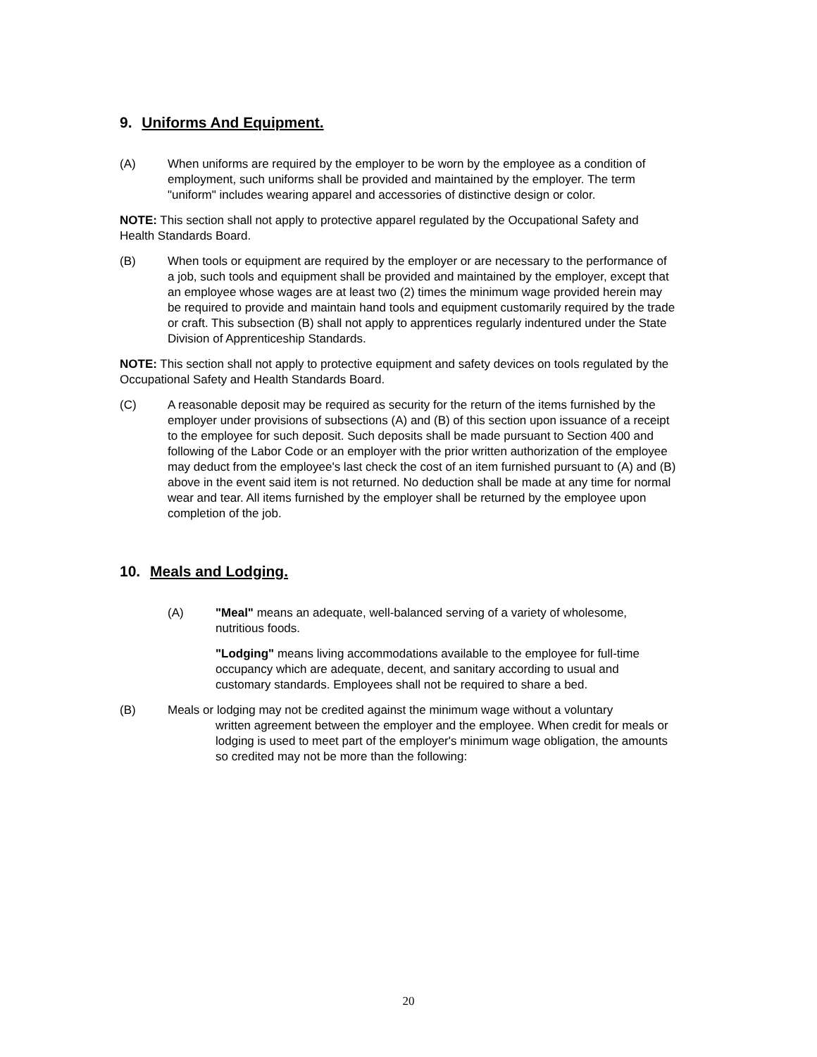9. Uniforms And Equipment.
(A) When uniforms are required by the employer to be worn by the employee as a condition of employment, such uniforms shall be provided and maintained by the employer. The term "uniform" includes wearing apparel and accessories of distinctive design or color.
NOTE: This section shall not apply to protective apparel regulated by the Occupational Safety and Health Standards Board.
(B) When tools or equipment are required by the employer or are necessary to the performance of a job, such tools and equipment shall be provided and maintained by the employer, except that an employee whose wages are at least two (2) times the minimum wage provided herein may be required to provide and maintain hand tools and equipment customarily required by the trade or craft. This subsection (B) shall not apply to apprentices regularly indentured under the State Division of Apprenticeship Standards.
NOTE: This section shall not apply to protective equipment and safety devices on tools regulated by the Occupational Safety and Health Standards Board.
(C) A reasonable deposit may be required as security for the return of the items furnished by the employer under provisions of subsections (A) and (B) of this section upon issuance of a receipt to the employee for such deposit. Such deposits shall be made pursuant to Section 400 and following of the Labor Code or an employer with the prior written authorization of the employee may deduct from the employee's last check the cost of an item furnished pursuant to (A) and (B) above in the event said item is not returned. No deduction shall be made at any time for normal wear and tear. All items furnished by the employer shall be returned by the employee upon completion of the job.
10. Meals and Lodging.
(A) "Meal" means an adequate, well-balanced serving of a variety of wholesome, nutritious foods.
"Lodging" means living accommodations available to the employee for full-time occupancy which are adequate, decent, and sanitary according to usual and customary standards. Employees shall not be required to share a bed.
(B) Meals or lodging may not be credited against the minimum wage without a voluntary
written agreement between the employer and the employee. When credit for meals or lodging is used to meet part of the employer's minimum wage obligation, the amounts so credited may not be more than the following:
20